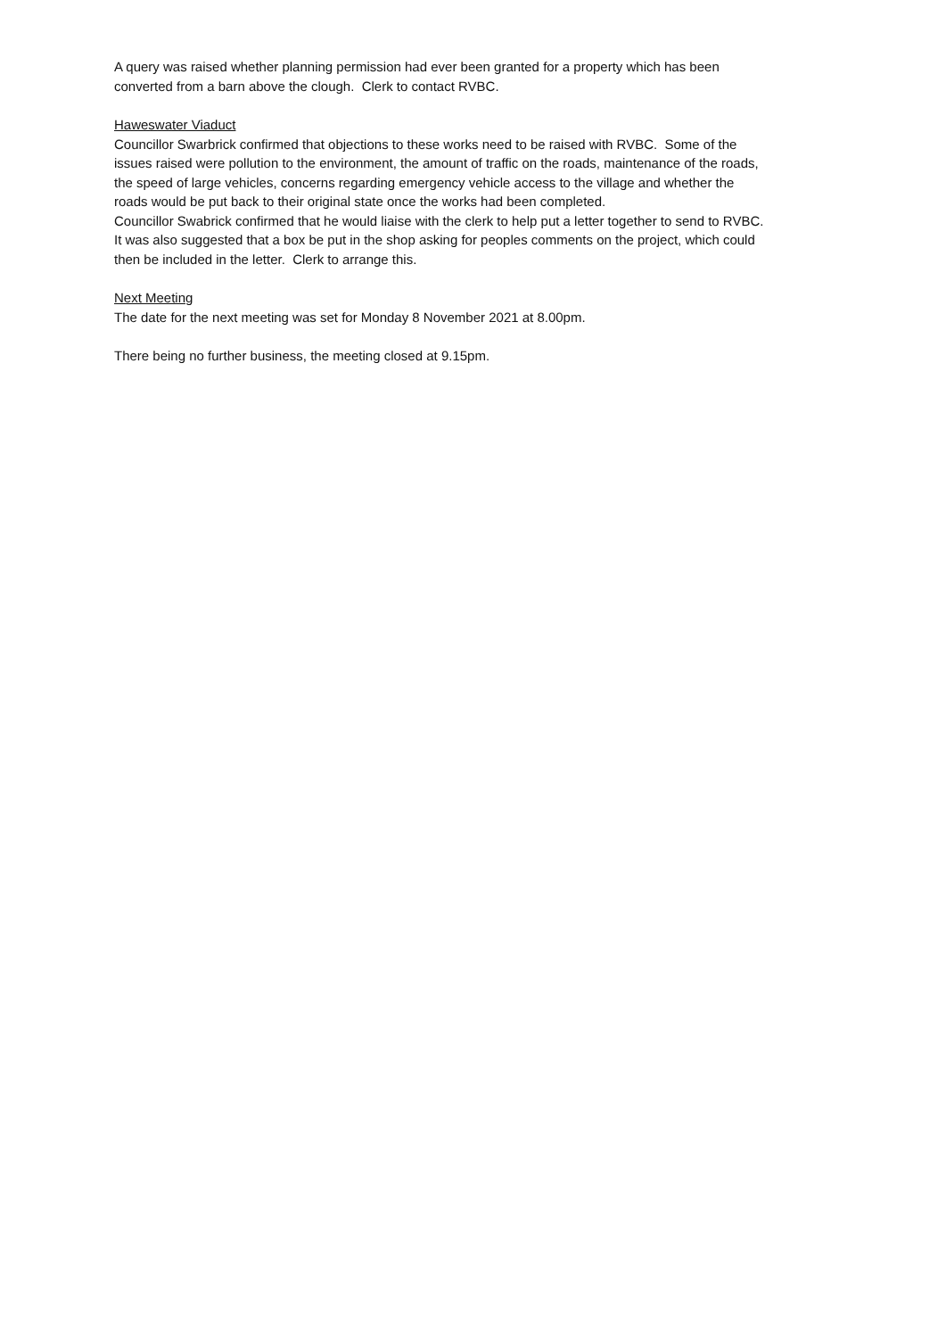A query was raised whether planning permission had ever been granted for a property which has been converted from a barn above the clough. Clerk to contact RVBC.
Haweswater Viaduct
Councillor Swarbrick confirmed that objections to these works need to be raised with RVBC. Some of the issues raised were pollution to the environment, the amount of traffic on the roads, maintenance of the roads, the speed of large vehicles, concerns regarding emergency vehicle access to the village and whether the roads would be put back to their original state once the works had been completed.
Councillor Swabrick confirmed that he would liaise with the clerk to help put a letter together to send to RVBC.
It was also suggested that a box be put in the shop asking for peoples comments on the project, which could then be included in the letter. Clerk to arrange this.
Next Meeting
The date for the next meeting was set for Monday 8 November 2021 at 8.00pm.
There being no further business, the meeting closed at 9.15pm.